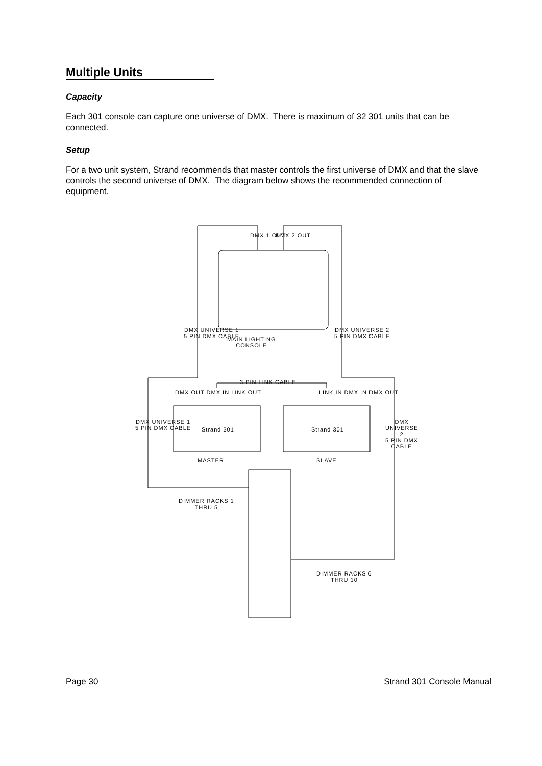Multiple Units
Capacity
Each 301 console can capture one universe of DMX. There is maximum of 32 301 units that can be connected.
Setup
For a two unit system, Strand recommends that master controls the first universe of DMX and that the slave controls the second universe of DMX. The diagram below shows the recommended connection of equipment.
DMX 1 OUT DMX 2 OUT
MAIN LIGHTING
CONSOLE
DMX UNIVERSE 1
5 PIN DMX CABLE
DMX UNIVERSE 2
5 PIN DMX CABLE
3 PIN LINK CABLE
DMX OUT DMX IN LINK OUT LINK IN DMX IN DMX OUT
Strand 301 Strand 301
DMX UNIVERSE 1
5 PIN DMX CABLE
DMX UNIVERSE 2
5 PIN DMX CABLE
MASTER SLAVE
DIMMER RACKS 1
THRU 5
DIMMER RACKS 6
THRU 10
Page 30 Strand 301 Console Manual